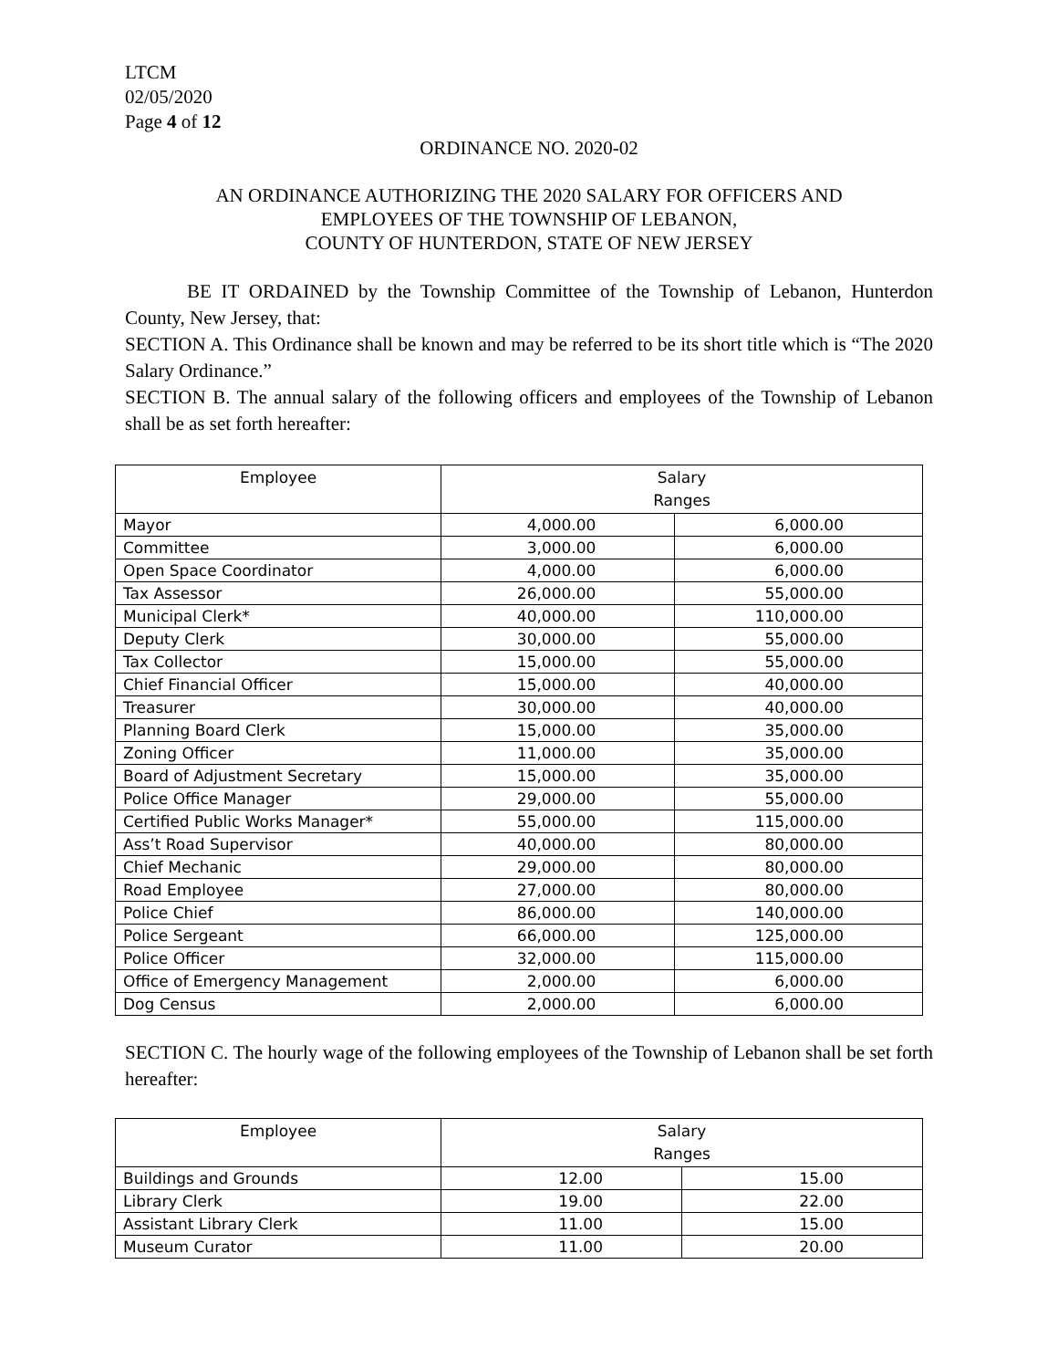LTCM
02/05/2020
Page 4 of 12
ORDINANCE NO. 2020-02
AN ORDINANCE AUTHORIZING THE 2020 SALARY FOR OFFICERS AND
EMPLOYEES OF THE TOWNSHIP OF LEBANON,
COUNTY OF HUNTERDON, STATE OF NEW JERSEY
BE IT ORDAINED by the Township Committee of the Township of Lebanon, Hunterdon County, New Jersey, that:
SECTION A. This Ordinance shall be known and may be referred to be its short title which is “The 2020 Salary Ordinance.”
SECTION B. The annual salary of the following officers and employees of the Township of Lebanon shall be as set forth hereafter:
| Employee | Salary Ranges | |
| Mayor | 4,000.00 | 6,000.00 |
| Committee | 3,000.00 | 6,000.00 |
| Open Space Coordinator | 4,000.00 | 6,000.00 |
| Tax Assessor | 26,000.00 | 55,000.00 |
| Municipal Clerk* | 40,000.00 | 110,000.00 |
| Deputy Clerk | 30,000.00 | 55,000.00 |
| Tax Collector | 15,000.00 | 55,000.00 |
| Chief Financial Officer | 15,000.00 | 40,000.00 |
| Treasurer | 30,000.00 | 40,000.00 |
| Planning Board Clerk | 15,000.00 | 35,000.00 |
| Zoning Officer | 11,000.00 | 35,000.00 |
| Board of Adjustment Secretary | 15,000.00 | 35,000.00 |
| Police Office Manager | 29,000.00 | 55,000.00 |
| Certified Public Works Manager* | 55,000.00 | 115,000.00 |
| Ass’t Road Supervisor | 40,000.00 | 80,000.00 |
| Chief Mechanic | 29,000.00 | 80,000.00 |
| Road Employee | 27,000.00 | 80,000.00 |
| Police Chief | 86,000.00 | 140,000.00 |
| Police Sergeant | 66,000.00 | 125,000.00 |
| Police Officer | 32,000.00 | 115,000.00 |
| Office of Emergency Management | 2,000.00 | 6,000.00 |
| Dog Census | 2,000.00 | 6,000.00 |
SECTION C. The hourly wage of the following employees of the Township of Lebanon shall be set forth hereafter:
| Employee | Salary Ranges | |
| Buildings and Grounds | 12.00 | 15.00 |
| Library Clerk | 19.00 | 22.00 |
| Assistant Library Clerk | 11.00 | 15.00 |
| Museum Curator | 11.00 | 20.00 |